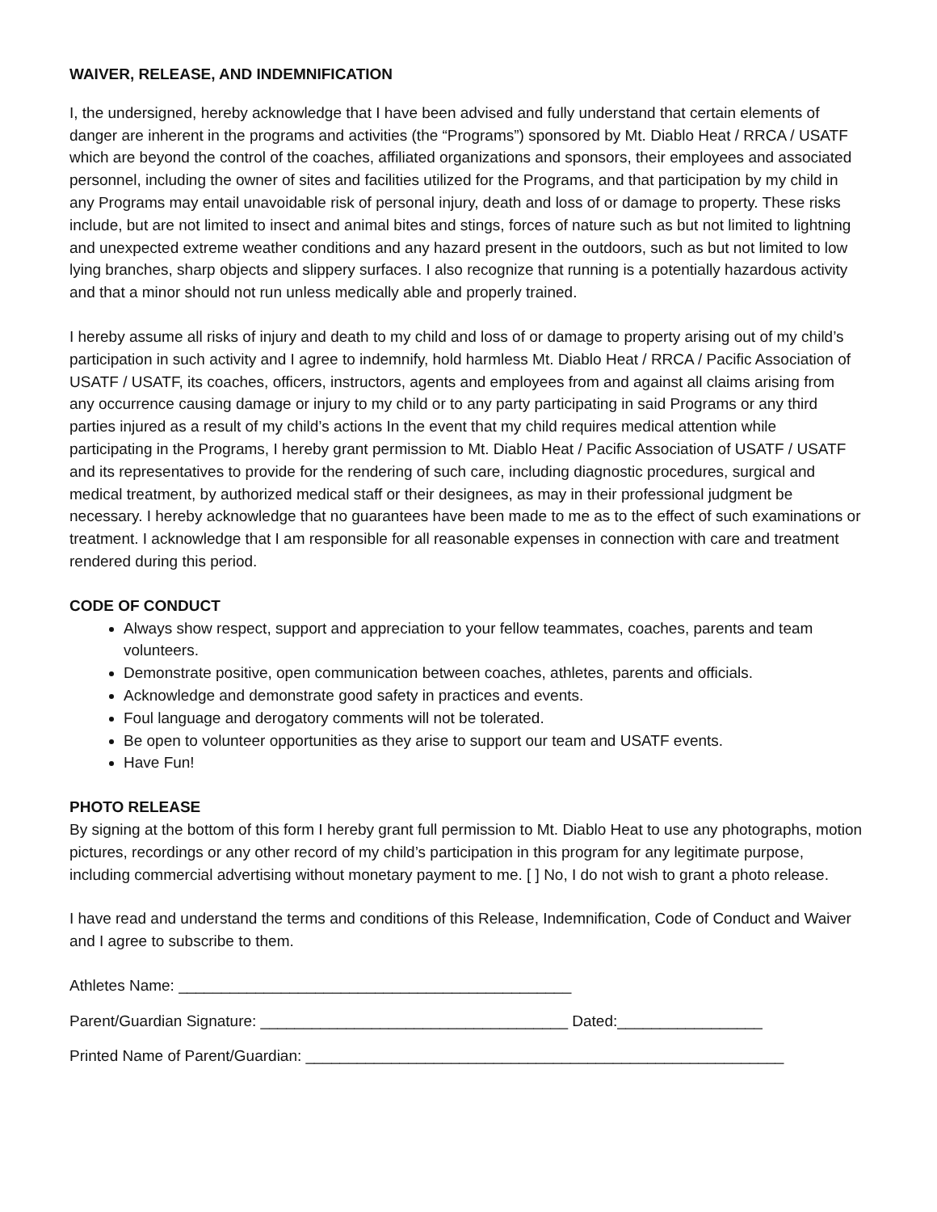WAIVER, RELEASE, AND INDEMNIFICATION
I, the undersigned, hereby acknowledge that I have been advised and fully understand that certain elements of danger are inherent in the programs and activities (the “Programs”) sponsored by Mt. Diablo Heat / RRCA / USATF which are beyond the control of the coaches, affiliated organizations and sponsors, their employees and associated personnel, including the owner of sites and facilities utilized for the Programs, and that participation by my child in any Programs may entail unavoidable risk of personal injury, death and loss of or damage to property. These risks include, but are not limited to insect and animal bites and stings, forces of nature such as but not limited to lightning and unexpected extreme weather conditions and any hazard present in the outdoors, such as but not limited to low lying branches, sharp objects and slippery surfaces. I also recognize that running is a potentially hazardous activity and that a minor should not run unless medically able and properly trained.
I hereby assume all risks of injury and death to my child and loss of or damage to property arising out of my child’s participation in such activity and I agree to indemnify, hold harmless Mt. Diablo Heat / RRCA / Pacific Association of USATF / USATF, its coaches, officers, instructors, agents and employees from and against all claims arising from any occurrence causing damage or injury to my child or to any party participating in said Programs or any third parties injured as a result of my child’s actions In the event that my child requires medical attention while participating in the Programs, I hereby grant permission to Mt. Diablo Heat / Pacific Association of USATF / USATF and its representatives to provide for the rendering of such care, including diagnostic procedures, surgical and medical treatment, by authorized medical staff or their designees, as may in their professional judgment be necessary. I hereby acknowledge that no guarantees have been made to me as to the effect of such examinations or treatment. I acknowledge that I am responsible for all reasonable expenses in connection with care and treatment rendered during this period.
CODE OF CONDUCT
Always show respect, support and appreciation to your fellow teammates, coaches, parents and team volunteers.
Demonstrate positive, open communication between coaches, athletes, parents and officials.
Acknowledge and demonstrate good safety in practices and events.
Foul language and derogatory comments will not be tolerated.
Be open to volunteer opportunities as they arise to support our team and USATF events.
Have Fun!
PHOTO RELEASE
By signing at the bottom of this form I hereby grant full permission to Mt. Diablo Heat to use any photographs, motion pictures, recordings or any other record of my child’s participation in this program for any legitimate purpose, including commercial advertising without monetary payment to me. [ ] No, I do not wish to grant a photo release.
I have read and understand the terms and conditions of this Release, Indemnification, Code of Conduct and Waiver and I agree to subscribe to them.
Athletes Name: ______________________________________________
Parent/Guardian Signature: ____________________________________ Dated:_________________
Printed Name of Parent/Guardian: ________________________________________________________